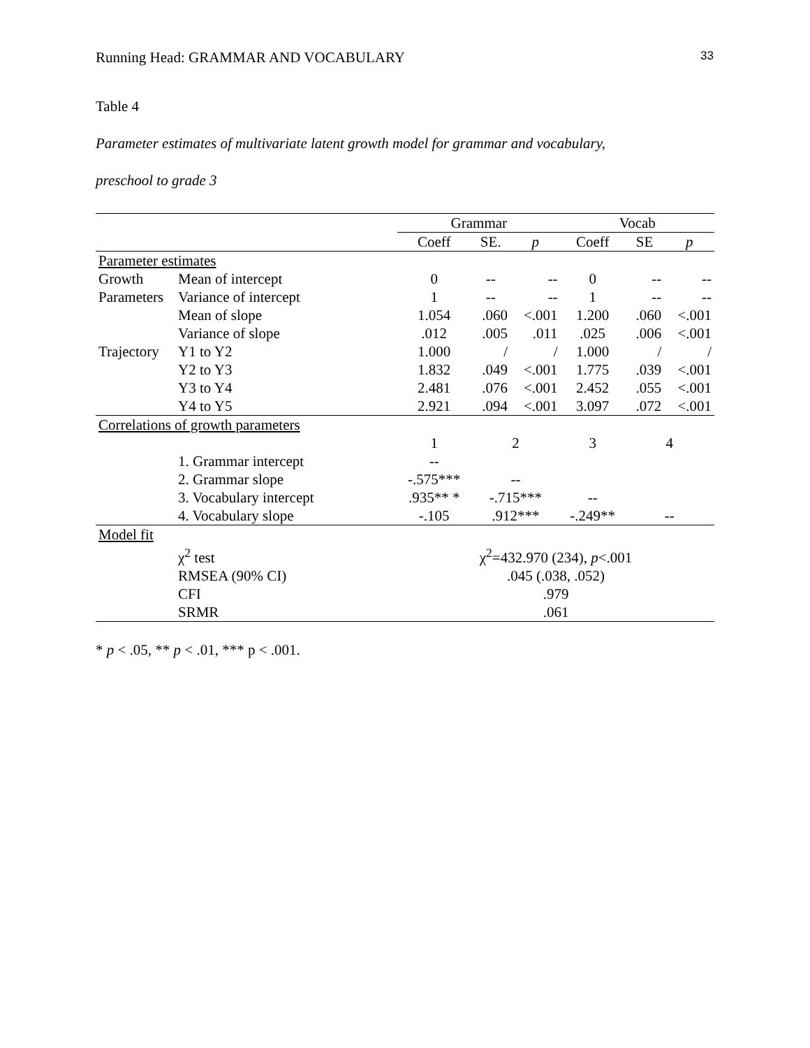Running Head: GRAMMAR AND VOCABULARY 33
Table 4
Parameter estimates of multivariate latent growth model for grammar and vocabulary,
preschool to grade 3
| | | Grammar | | | Vocab | | |
| --- | --- | --- | --- | --- | --- | --- | --- |
| | | Coeff | SE. | p | Coeff | SE | p |
| Parameter estimates | | | | | | | |
| Growth | Mean of intercept | 0 | -- | -- | 0 | -- | -- |
| Parameters | Variance of intercept | 1 | -- | -- | 1 | -- | -- |
| | Mean of slope | 1.054 | .060 | <.001 | 1.200 | .060 | <.001 |
| | Variance of slope | .012 | .005 | .011 | .025 | .006 | <.001 |
| Trajectory | Y1 to Y2 | 1.000 | / | / | 1.000 | / | / |
| | Y2 to Y3 | 1.832 | .049 | <.001 | 1.775 | .039 | <.001 |
| | Y3 to Y4 | 2.481 | .076 | <.001 | 2.452 | .055 | <.001 |
| | Y4 to Y5 | 2.921 | .094 | <.001 | 3.097 | .072 | <.001 |
| Correlations of growth parameters | | | | | | | |
| | | 1 | 2 | | 3 | 4 | |
| | 1. Grammar intercept | -- | | | | | |
| | 2. Grammar slope | -.575*** | -- | | | | |
| | 3. Vocabulary intercept | .935** * | -.715*** | | -- | | |
| | 4. Vocabulary slope | -.105 | .912*** | | -.249** | -- | |
| Model fit | | | | | | | |
| | χ<sup>2</sup> test | χ<sup>2</sup>=432.970 (234), p <.001 | | | | | |
| | RMSEA (90% CI) | .045 (.038, .052) | | | | | |
| | CFI | .979 | | | | | |
| | SRMR | .061 | | | | | |
* p < .05, ** p < .01, *** p < .001.